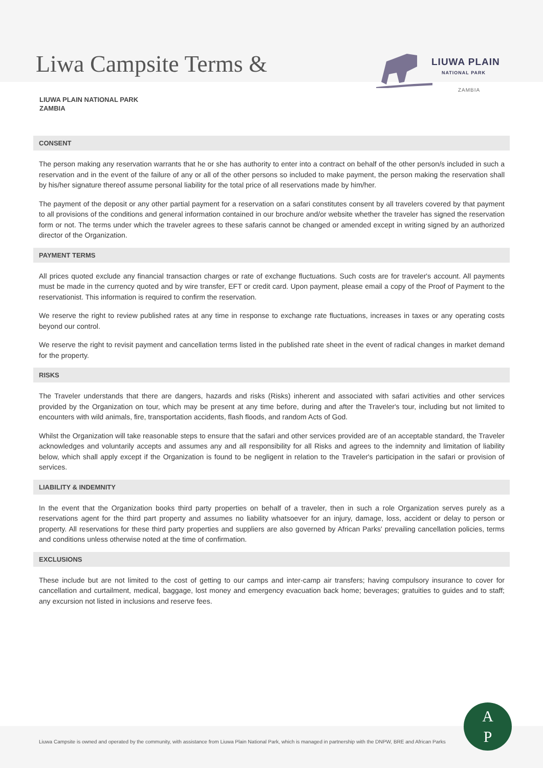Liwa Campsite Terms &
LIUWA PLAIN
NATIONAL PARK
ZAMBIA
LIUWA PLAIN NATIONAL PARK
ZAMBIA
CONSENT
The person making any reservation warrants that he or she has authority to enter into a contract on behalf of the other person/s included in such a reservation and in the event of the failure of any or all of the other persons so included to make payment, the person making the reservation shall by his/her signature thereof assume personal liability for the total price of all reservations made by him/her.
The payment of the deposit or any other partial payment for a reservation on a safari constitutes consent by all travelers covered by that payment to all provisions of the conditions and general information contained in our brochure and/or website whether the traveler has signed the reservation form or not. The terms under which the traveler agrees to these safaris cannot be changed or amended except in writing signed by an authorized director of the Organization.
PAYMENT TERMS
All prices quoted exclude any financial transaction charges or rate of exchange fluctuations. Such costs are for traveler's account. All payments must be made in the currency quoted and by wire transfer, EFT or credit card. Upon payment, please email a copy of the Proof of Payment to the reservationist. This information is required to confirm the reservation.
We reserve the right to review published rates at any time in response to exchange rate fluctuations, increases in taxes or any operating costs beyond our control.
We reserve the right to revisit payment and cancellation terms listed in the published rate sheet in the event of radical changes in market demand for the property.
RISKS
The Traveler understands that there are dangers, hazards and risks (Risks) inherent and associated with safari activities and other services provided by the Organization on tour, which may be present at any time before, during and after the Traveler's tour, including but not limited to encounters with wild animals, fire, transportation accidents, flash floods, and random Acts of God.
Whilst the Organization will take reasonable steps to ensure that the safari and other services provided are of an acceptable standard, the Traveler acknowledges and voluntarily accepts and assumes any and all responsibility for all Risks and agrees to the indemnity and limitation of liability below, which shall apply except if the Organization is found to be negligent in relation to the Traveler's participation in the safari or provision of services.
LIABILITY & INDEMNITY
In the event that the Organization books third party properties on behalf of a traveler, then in such a role Organization serves purely as a reservations agent for the third part property and assumes no liability whatsoever for an injury, damage, loss, accident or delay to person or property. All reservations for these third party properties and suppliers are also governed by African Parks' prevailing cancellation policies, terms and conditions unless otherwise noted at the time of confirmation.
EXCLUSIONS
These include but are not limited to the cost of getting to our camps and inter-camp air transfers; having compulsory insurance to cover for cancellation and curtailment, medical, baggage, lost money and emergency evacuation back home; beverages; gratuities to guides and to staff; any excursion not listed in inclusions and reserve fees.
Liuwa Campsite is owned and operated by the community, with assistance from Liuwa Plain National Park, which is managed in partnership with the DNPW, BRE and African Parks
A
P